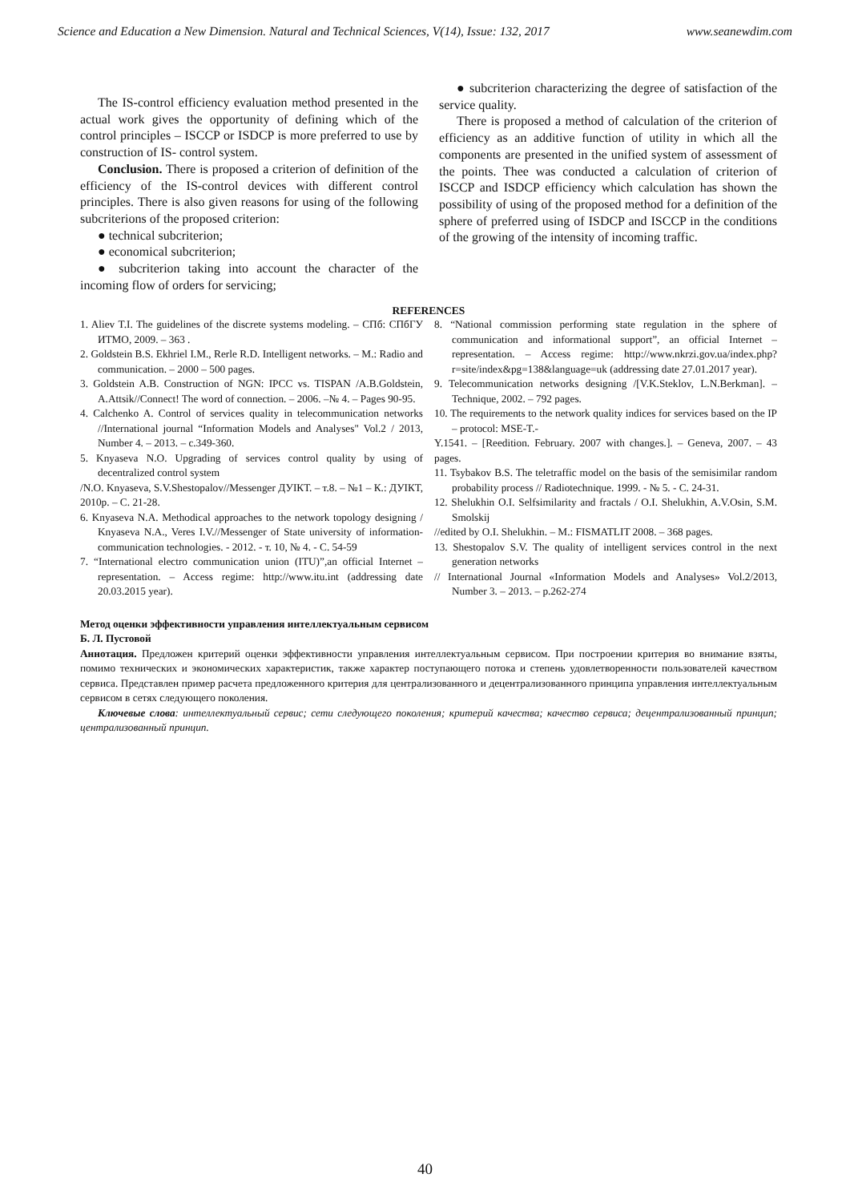Science and Education a New Dimension. Natural and Technical Sciences, V(14), Issue: 132, 2017 www.seanewdim.com
The IS-control efficiency evaluation method presented in the actual work gives the opportunity of defining which of the control principles – ISCCP or ISDCP is more preferred to use by construction of IS- control system.
Conclusion. There is proposed a criterion of definition of the efficiency of the IS-control devices with different control principles. There is also given reasons for using of the following subcriterions of the proposed criterion:
● technical subcriterion;
● economical subcriterion;
● subcriterion taking into account the character of the incoming flow of orders for servicing;
● subcriterion characterizing the degree of satisfaction of the service quality.
There is proposed a method of calculation of the criterion of efficiency as an additive function of utility in which all the components are presented in the unified system of assessment of the points. Thee was conducted a calculation of criterion of ISCCP and ISDCP efficiency which calculation has shown the possibility of using of the proposed method for a definition of the sphere of preferred using of ISDCP and ISCCP in the conditions of the growing of the intensity of incoming traffic.
REFERENCES
1. Aliev T.I. The guidelines of the discrete systems modeling. – СПб: СПбГУ ИТМО, 2009. – 363 .
2. Goldstein B.S. Ekhriel I.M., Rerle R.D. Intelligent networks. – M.: Radio and communication. – 2000 – 500 pages.
3. Goldstein A.B. Construction of NGN: IPCC vs. TISPAN /A.B.Goldstein, A.Attsik//Connect! The word of connection. – 2006. –№ 4. – Pages 90-95.
4. Calchenko A. Control of services quality in telecommunication networks //International journal “Information Models and Analyses" Vol.2 / 2013, Number 4. – 2013. – c.349-360.
5. Knyaseva N.O. Upgrading of services control quality by using of decentralized control system
/N.O. Knyaseva, S.V.Shestopalov//Messenger ДУІКТ. – т.8. – №1 – К.: ДУІКТ, 2010р. – С. 21-28.
6. Knyaseva N.A. Methodical approaches to the network topology designing / Knyaseva N.A., Veres I.V.//Messenger of State university of information-communication technologies. - 2012. - т. 10, № 4. - С. 54-59
7. “International electro communication union (ITU)”,an official Internet – representation. – Access regime: http://www.itu.int (addressing date 20.03.2015 year).
8. “National commission performing state regulation in the sphere of communication and informational support”, an official Internet – representation. – Access regime: http://www.nkrzi.gov.ua/index.php?r=site/index&pg=138&language=uk (addressing date 27.01.2017 year).
9. Telecommunication networks designing /[V.K.Steklov, L.N.Berkman]. –Technique, 2002. – 792 pages.
10. The requirements to the network quality indices for services based on the IP – protocol: MSE-T.-
Y.1541. – [Reedition. February. 2007 with changes.]. – Geneva, 2007. – 43 pages.
11. Tsybakov B.S. The teletraffic model on the basis of the semisimilar random probability process // Radiotechnique. 1999. - № 5. - С. 24-31.
12. Shelukhin O.I. Selfsimilarity and fractals / O.I. Shelukhin, A.V.Osin, S.M. Smolskij
//edited by O.I. Shelukhin. – M.: FISMATLIT 2008. – 368 pages.
13. Shestopalov S.V. The quality of intelligent services control in the next generation networks
// International Journal «Information Models and Analyses» Vol.2/2013, Number 3. – 2013. – p.262-274
Метод оценки эффективности управления интеллектуальным сервисом
Б. Л. Пустовой
Аннотация. Предложен критерий оценки эффективности управления интеллектуальным сервисом. При построении критерия во внимание взяты, помимо технических и экономических характеристик, также характер поступающего потока и степень удовлетворенности пользователей качеством сервиса. Представлен пример расчета предложенного критерия для централизованного и децентрализованного принципа управления интеллектуальным сервисом в сетях следующего поколения.
Ключевые слова: интеллектуальный сервис; сети следующего поколения; критерий качества; качество сервиса; децентрализованный принцип; централизованный принцип.
40